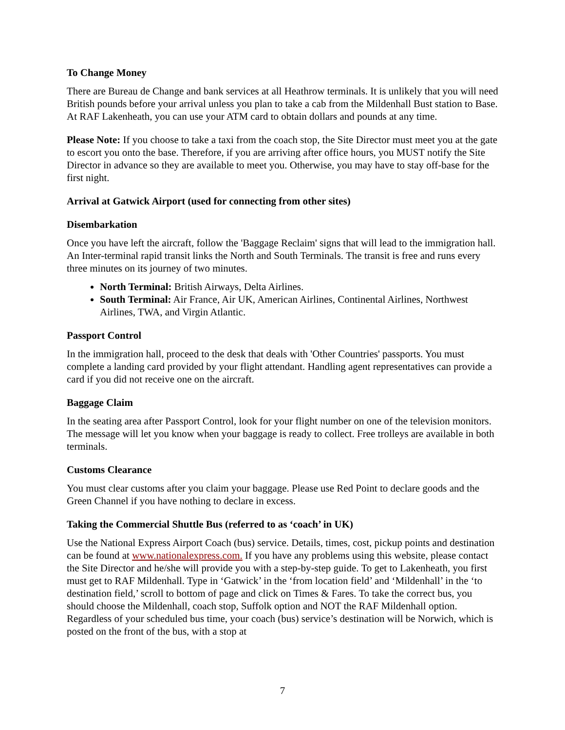To Change Money
There are Bureau de Change and bank services at all Heathrow terminals. It is unlikely that you will need British pounds before your arrival unless you plan to take a cab from the Mildenhall Bust station to Base. At RAF Lakenheath, you can use your ATM card to obtain dollars and pounds at any time.
Please Note: If you choose to take a taxi from the coach stop, the Site Director must meet you at the gate to escort you onto the base. Therefore, if you are arriving after office hours, you MUST notify the Site Director in advance so they are available to meet you. Otherwise, you may have to stay off-base for the first night.
Arrival at Gatwick Airport (used for connecting from other sites)
Disembarkation
Once you have left the aircraft, follow the 'Baggage Reclaim' signs that will lead to the immigration hall. An Inter-terminal rapid transit links the North and South Terminals. The transit is free and runs every three minutes on its journey of two minutes.
North Terminal: British Airways, Delta Airlines.
South Terminal: Air France, Air UK, American Airlines, Continental Airlines, Northwest Airlines, TWA, and Virgin Atlantic.
Passport Control
In the immigration hall, proceed to the desk that deals with 'Other Countries' passports. You must complete a landing card provided by your flight attendant. Handling agent representatives can provide a card if you did not receive one on the aircraft.
Baggage Claim
In the seating area after Passport Control, look for your flight number on one of the television monitors. The message will let you know when your baggage is ready to collect. Free trolleys are available in both terminals.
Customs Clearance
You must clear customs after you claim your baggage. Please use Red Point to declare goods and the Green Channel if you have nothing to declare in excess.
Taking the Commercial Shuttle Bus (referred to as ‘coach’ in UK)
Use the National Express Airport Coach (bus) service. Details, times, cost, pickup points and destination can be found at www.nationalexpress.com. If you have any problems using this website, please contact the Site Director and he/she will provide you with a step-by-step guide. To get to Lakenheath, you first must get to RAF Mildenhall. Type in ‘Gatwick’ in the ‘from location field’ and ‘Mildenhall’ in the ‘to destination field,’ scroll to bottom of page and click on Times & Fares. To take the correct bus, you should choose the Mildenhall, coach stop, Suffolk option and NOT the RAF Mildenhall option. Regardless of your scheduled bus time, your coach (bus) service’s destination will be Norwich, which is posted on the front of the bus, with a stop at
7